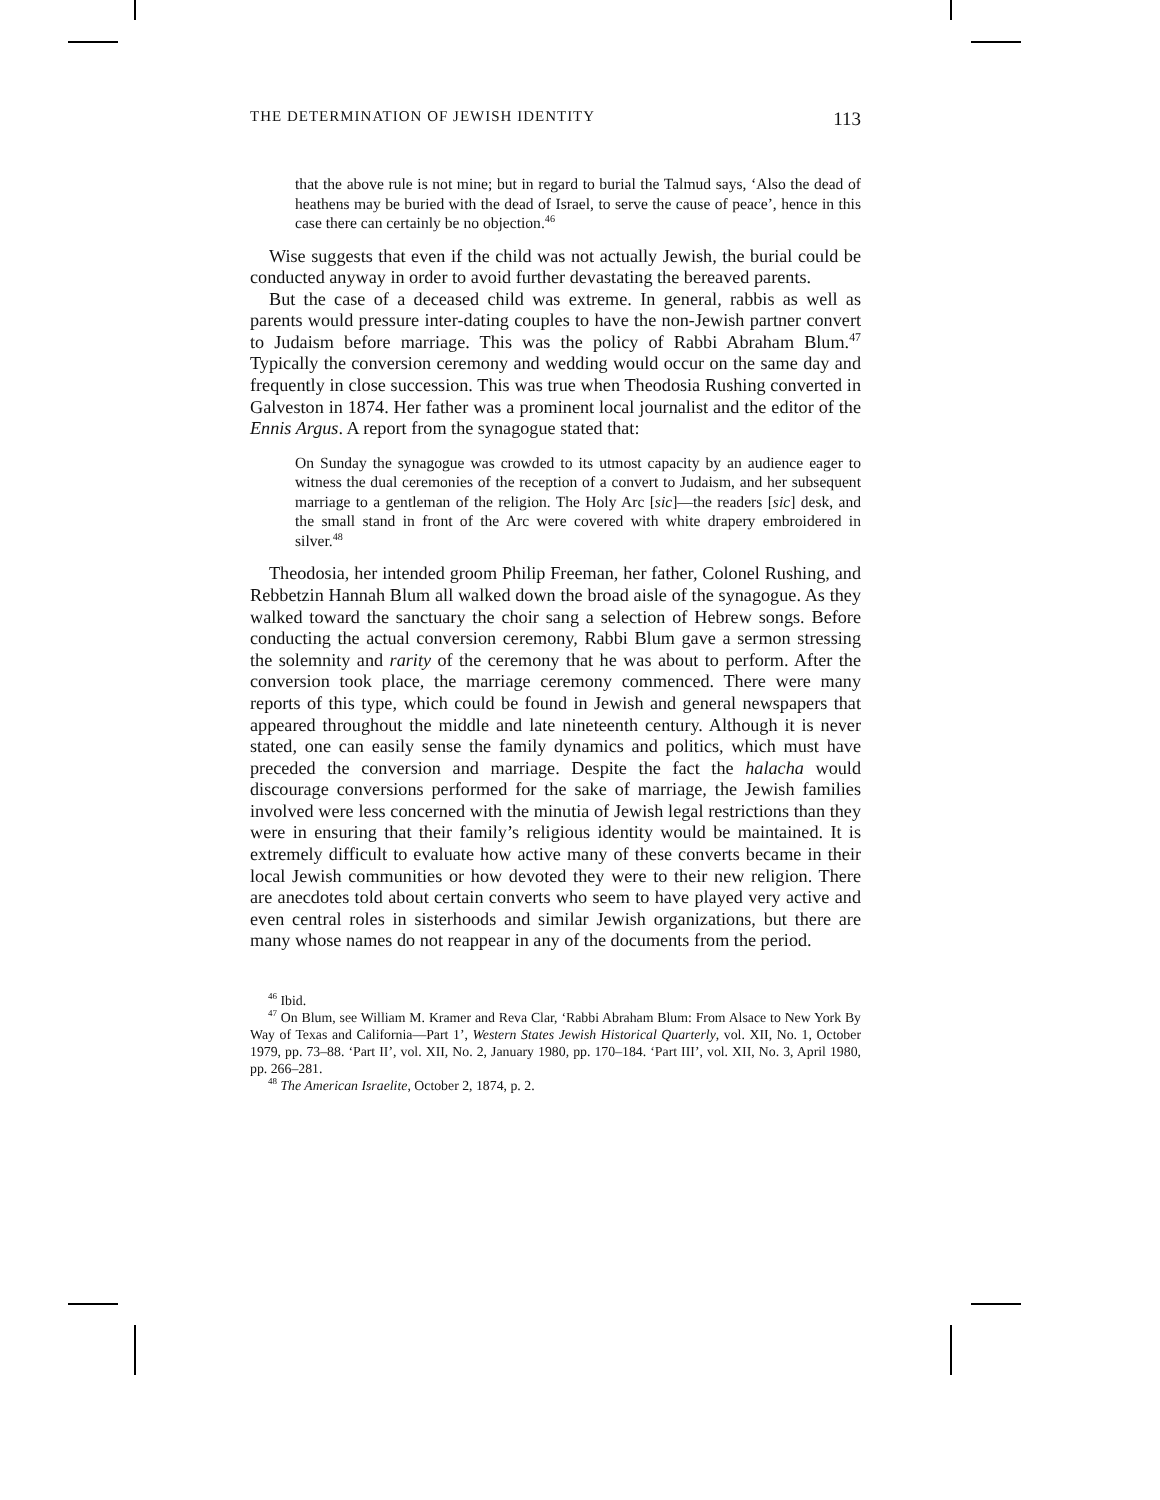THE DETERMINATION OF JEWISH IDENTITY 113
that the above rule is not mine; but in regard to burial the Talmud says, ‘Also the dead of heathens may be buried with the dead of Israel, to serve the cause of peace’, hence in this case there can certainly be no objection.<sup>46</sup>
Wise suggests that even if the child was not actually Jewish, the burial could be conducted anyway in order to avoid further devastating the bereaved parents.
But the case of a deceased child was extreme. In general, rabbis as well as parents would pressure inter-dating couples to have the non-Jewish partner convert to Judaism before marriage. This was the policy of Rabbi Abraham Blum.<sup>47</sup> Typically the conversion ceremony and wedding would occur on the same day and frequently in close succession. This was true when Theodosia Rushing converted in Galveston in 1874. Her father was a prominent local journalist and the editor of the Ennis Argus. A report from the synagogue stated that:
On Sunday the synagogue was crowded to its utmost capacity by an audience eager to witness the dual ceremonies of the reception of a convert to Judaism, and her subsequent marriage to a gentleman of the religion. The Holy Arc [sic]—the readers [sic] desk, and the small stand in front of the Arc were covered with white drapery embroidered in silver.<sup>48</sup>
Theodosia, her intended groom Philip Freeman, her father, Colonel Rushing, and Rebbetzin Hannah Blum all walked down the broad aisle of the synagogue. As they walked toward the sanctuary the choir sang a selection of Hebrew songs. Before conducting the actual conversion ceremony, Rabbi Blum gave a sermon stressing the solemnity and rarity of the ceremony that he was about to perform. After the conversion took place, the marriage ceremony commenced. There were many reports of this type, which could be found in Jewish and general newspapers that appeared throughout the middle and late nineteenth century. Although it is never stated, one can easily sense the family dynamics and politics, which must have preceded the conversion and marriage. Despite the fact the halacha would discourage conversions performed for the sake of marriage, the Jewish families involved were less concerned with the minutia of Jewish legal restrictions than they were in ensuring that their family’s religious identity would be maintained. It is extremely difficult to evaluate how active many of these converts became in their local Jewish communities or how devoted they were to their new religion. There are anecdotes told about certain converts who seem to have played very active and even central roles in sisterhoods and similar Jewish organizations, but there are many whose names do not reappear in any of the documents from the period.
<sup>46</sup> Ibid.
<sup>47</sup> On Blum, see William M. Kramer and Reva Clar, ‘Rabbi Abraham Blum: From Alsace to New York By Way of Texas and California—Part 1’, Western States Jewish Historical Quarterly, vol. XII, No. 1, October 1979, pp. 73–88. ‘Part II’, vol. XII, No. 2, January 1980, pp. 170–184. ‘Part III’, vol. XII, No. 3, April 1980, pp. 266–281.
<sup>48</sup> The American Israelite, October 2, 1874, p. 2.